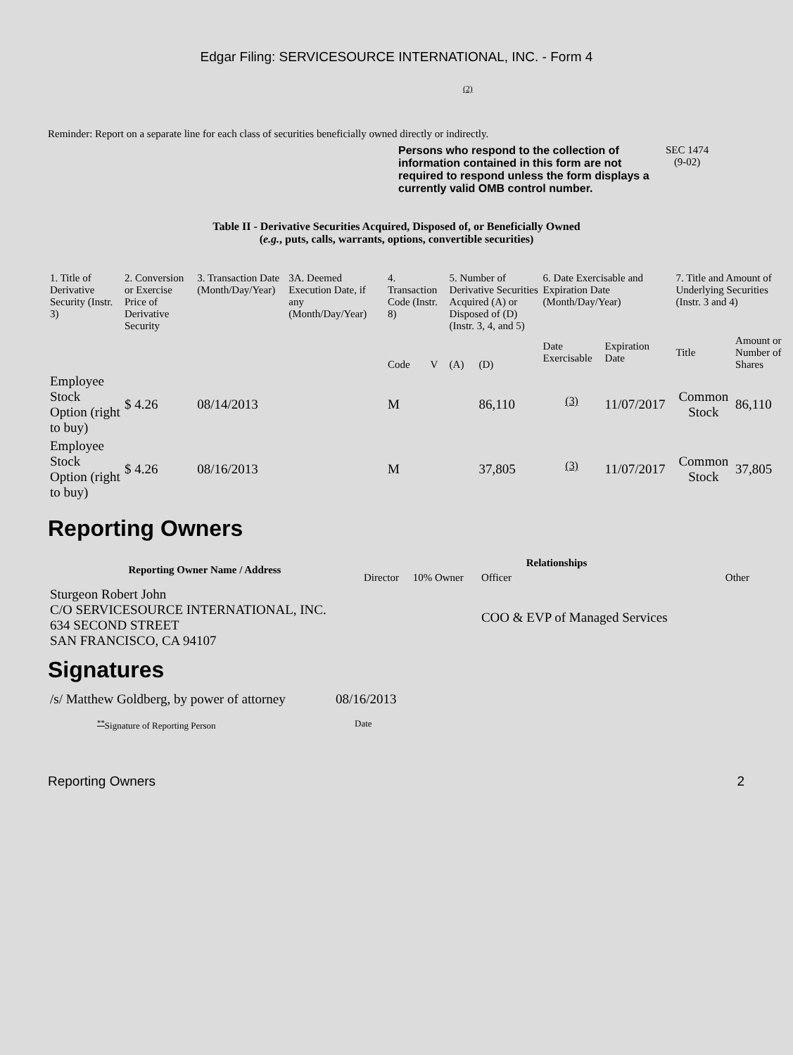Edgar Filing: SERVICESOURCE INTERNATIONAL, INC. - Form 4
<sup>(2)</sup>
Reminder: Report on a separate line for each class of securities beneficially owned directly or indirectly.
Persons who respond to the collection of information contained in this form are not required to respond unless the form displays a currently valid OMB control number.
SEC 1474
(9-02)
Table II - Derivative Securities Acquired, Disposed of, or Beneficially Owned
(e.g., puts, calls, warrants, options, convertible securities)
| 1. Title of Derivative Security (Instr. 3) | 2. Conversion or Exercise Price of Derivative Security | 3. Transaction Date (Month/Day/Year) | 3A. Deemed Execution Date, if any (Month/Day/Year) | 4. Transaction Code (Instr. 8) | | 5. Number of Derivative Securities Acquired (A) or Disposed of (D) (Instr. 3, 4, and 5) | | 6. Date Exercisable and Expiration Date (Month/Day/Year) | | 7. Title and Amount of Underlying Securities (Instr. 3 and 4) | |
| --- | --- | --- | --- | --- | --- | --- | --- | --- | --- | --- | --- |
| | | | | Code | V | (A) | (D) | Date Exercisable | Expiration Date | Title | Amount or Number of Shares |
| Employee Stock Option (right to buy) | $ 4.26 | 08/14/2013 | | M | | | 86,110 | <sup>(3)</sup> | 11/07/2017 | Common Stock | 86,110 |
| Employee Stock Option (right to buy) | $ 4.26 | 08/16/2013 | | M | | | 37,805 | <sup>(3)</sup> | 11/07/2017 | Common Stock | 37,805 |
Reporting Owners
| Reporting Owner Name / Address | Relationships | | | |
| --- | --- | --- | --- | --- |
| | Director | 10% Owner | Officer | Other |
| Sturgeon Robert John C/O SERVICESOURCE INTERNATIONAL, INC. 634 SECOND STREET SAN FRANCISCO, CA 94107 | | | COO & EVP of Managed Services | |
Signatures
| /s/ Matthew Goldberg, by power of attorney | 08/16/2013 |
| <sup>**</sup> Signature of Reporting Person | Date |
Reporting Owners 2